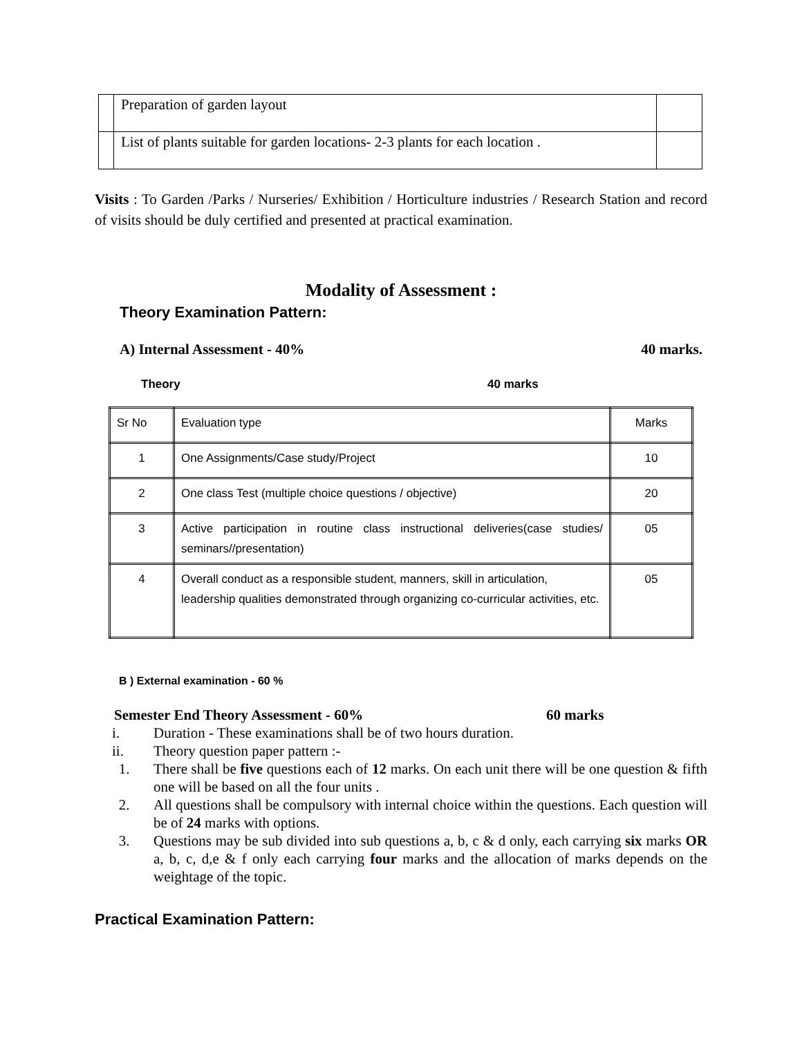| | Preparation of garden layout | |
| | List of plants suitable for garden locations- 2-3 plants for each location . | |
Visits : To Garden /Parks / Nurseries/ Exhibition / Horticulture industries / Research Station and record of visits should be duly certified and presented at practical examination.
Modality of Assessment :
Theory Examination Pattern:
A) Internal Assessment - 40% 40 marks.
Theory 40 marks
| Sr No | Evaluation type | Marks |
| 1 | One Assignments/Case study/Project | 10 |
| 2 | One class Test (multiple choice questions / objective) | 20 |
| 3 | Active participation in routine class instructional deliveries(case studies/ seminars//presentation) | 05 |
| 4 | Overall conduct as a responsible student, manners, skill in articulation, leadership qualities demonstrated through organizing co-curricular activities, etc. | 05 |
B ) External examination - 60 %
Semester End Theory Assessment - 60% 60 marks
i. Duration - These examinations shall be of two hours duration.
ii. Theory question paper pattern :-
1. There shall be five questions each of 12 marks. On each unit there will be one question & fifth one will be based on all the four units .
2. All questions shall be compulsory with internal choice within the questions. Each question will be of 24 marks with options.
3. Questions may be sub divided into sub questions a, b, c & d only, each carrying six marks OR a, b, c, d,e & f only each carrying four marks and the allocation of marks depends on the weightage of the topic.
Practical Examination Pattern: